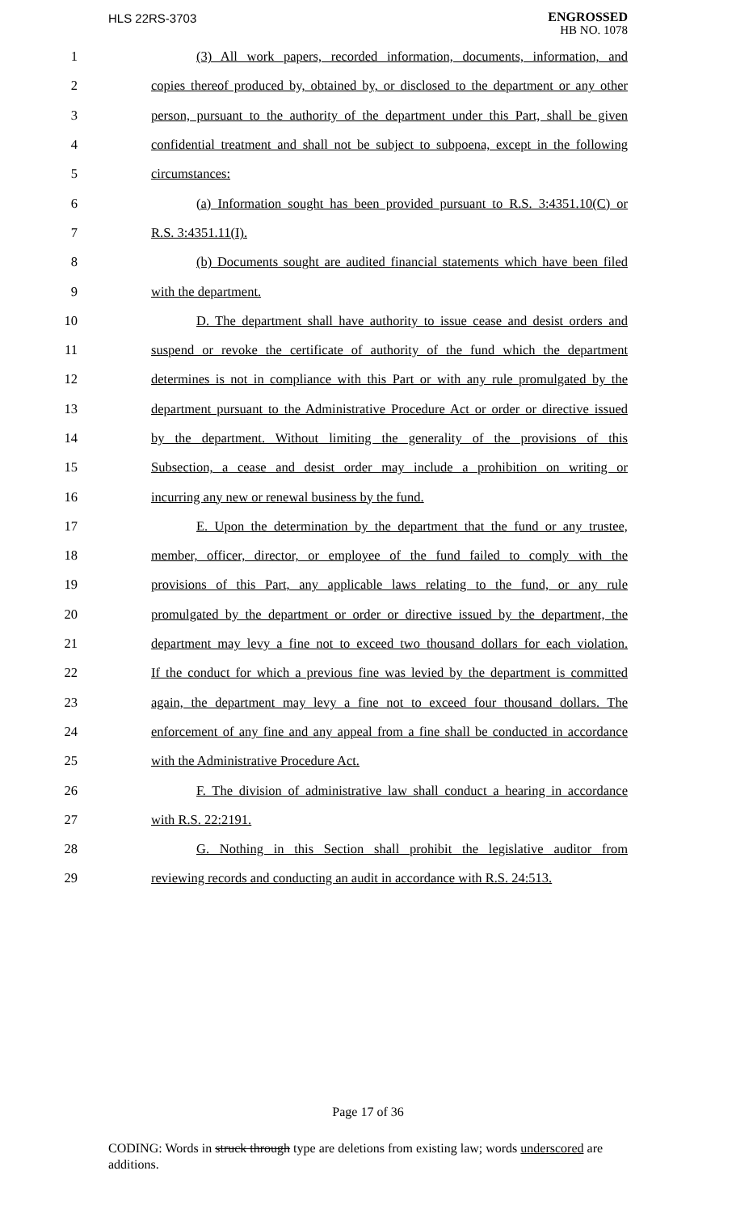HLS 22RS-3703
ENGROSSED
HB NO. 1078
1 (3) All work papers, recorded information, documents, information, and
2 copies thereof produced by, obtained by, or disclosed to the department or any other
3 person, pursuant to the authority of the department under this Part, shall be given
4 confidential treatment and shall not be subject to subpoena, except in the following
5 circumstances:
6 (a) Information sought has been provided pursuant to R.S. 3:4351.10(C) or
7 R.S. 3:4351.11(I).
8 (b) Documents sought are audited financial statements which have been filed
9 with the department.
10 D. The department shall have authority to issue cease and desist orders and
11 suspend or revoke the certificate of authority of the fund which the department
12 determines is not in compliance with this Part or with any rule promulgated by the
13 department pursuant to the Administrative Procedure Act or order or directive issued
14 by the department. Without limiting the generality of the provisions of this
15 Subsection, a cease and desist order may include a prohibition on writing or
16 incurring any new or renewal business by the fund.
17 E. Upon the determination by the department that the fund or any trustee,
18 member, officer, director, or employee of the fund failed to comply with the
19 provisions of this Part, any applicable laws relating to the fund, or any rule
20 promulgated by the department or order or directive issued by the department, the
21 department may levy a fine not to exceed two thousand dollars for each violation.
22 If the conduct for which a previous fine was levied by the department is committed
23 again, the department may levy a fine not to exceed four thousand dollars. The
24 enforcement of any fine and any appeal from a fine shall be conducted in accordance
25 with the Administrative Procedure Act.
26 F. The division of administrative law shall conduct a hearing in accordance
27 with R.S. 22:2191.
28 G. Nothing in this Section shall prohibit the legislative auditor from
29 reviewing records and conducting an audit in accordance with R.S. 24:513.
Page 17 of 36
CODING: Words in struck through type are deletions from existing law; words underscored are additions.